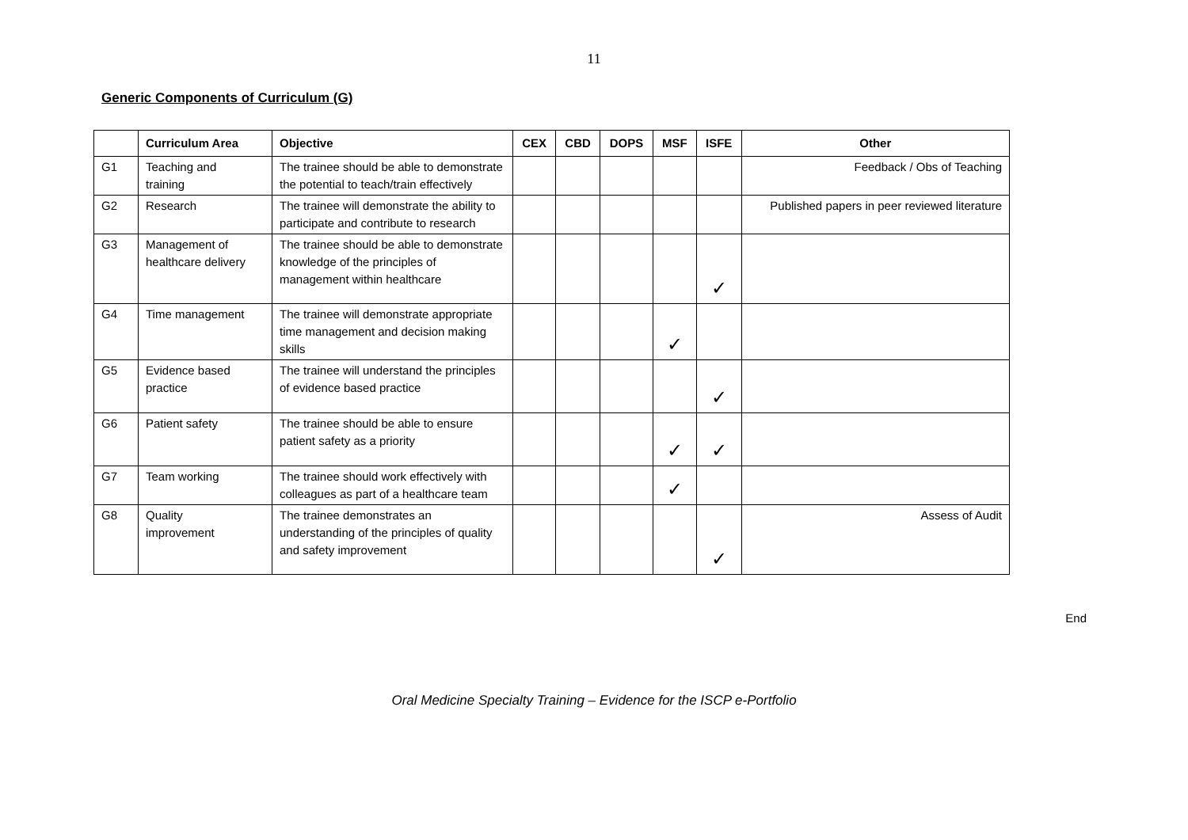11
Generic Components of Curriculum (G)
| | Curriculum Area | Objective | CEX | CBD | DOPS | MSF | ISFE | Other |
| --- | --- | --- | --- | --- | --- | --- | --- | --- |
| G1 | Teaching and training | The trainee should be able to demonstrate the potential to teach/train effectively | | | | | | Feedback / Obs of Teaching |
| G2 | Research | The trainee will demonstrate the ability to participate and contribute to research | | | | | | Published papers in peer reviewed literature |
| G3 | Management of healthcare delivery | The trainee should be able to demonstrate knowledge of the principles of management within healthcare | | | | | ✓ | |
| G4 | Time management | The trainee will demonstrate appropriate time management and decision making skills | | | | ✓ | | |
| G5 | Evidence based practice | The trainee will understand the principles of evidence based practice | | | | | ✓ | |
| G6 | Patient safety | The trainee should be able to ensure patient safety as a priority | | | | ✓ | ✓ | |
| G7 | Team working | The trainee should work effectively with colleagues as part of a healthcare team | | | | ✓ | | |
| G8 | Quality improvement | The trainee demonstrates an understanding of the principles of quality and safety improvement | | | | | ✓ | Assess of Audit |
End
Oral Medicine Specialty Training – Evidence for the ISCP e-Portfolio